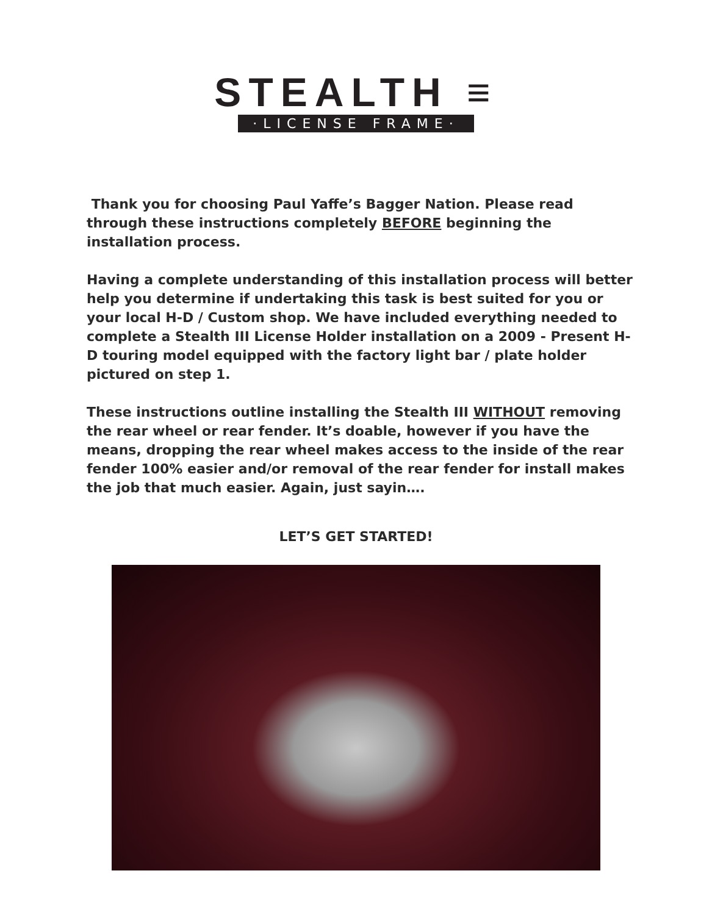STEALTH ≡
·LICENSE FRAME·
Thank you for choosing Paul Yaffe’s Bagger Nation. Please read through these instructions completely BEFORE beginning the installation process.
Having a complete understanding of this installation process will better help you determine if undertaking this task is best suited for you or your local H-D / Custom shop. We have included everything needed to complete a Stealth III License Holder installation on a 2009 - Present H-D touring model equipped with the factory light bar / plate holder pictured on step 1.
These instructions outline installing the Stealth III WITHOUT removing the rear wheel or rear fender. It’s doable, however if you have the means, dropping the rear wheel makes access to the inside of the rear fender 100% easier and/or removal of the rear fender for install makes the job that much easier. Again, just sayin….
LET’S GET STARTED!